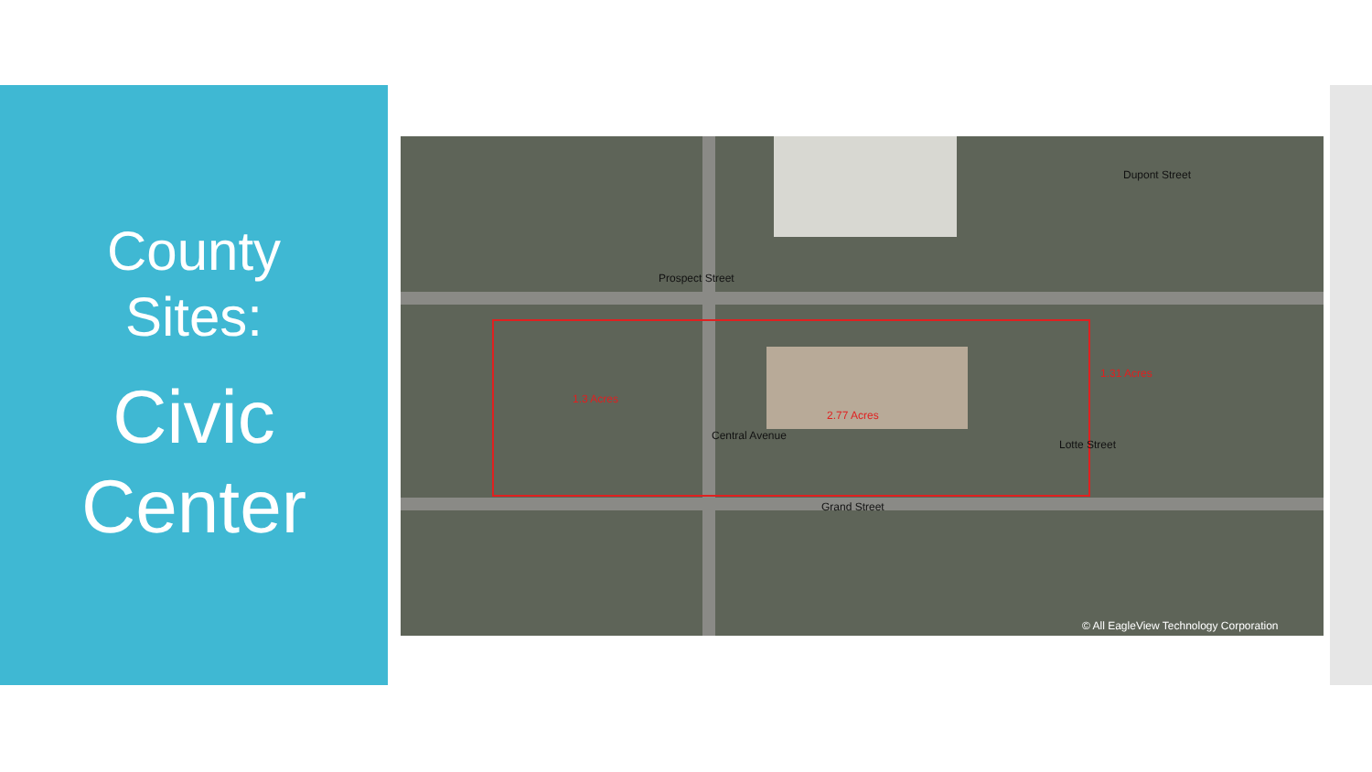County
Sites:
Civic
Center
Prospect Street
Grand Street
Central Avenue
Lotte Street
1.3 Acres
2.77 Acres
1.31 Acres
Dupont Street
© All EagleView Technology Corporation